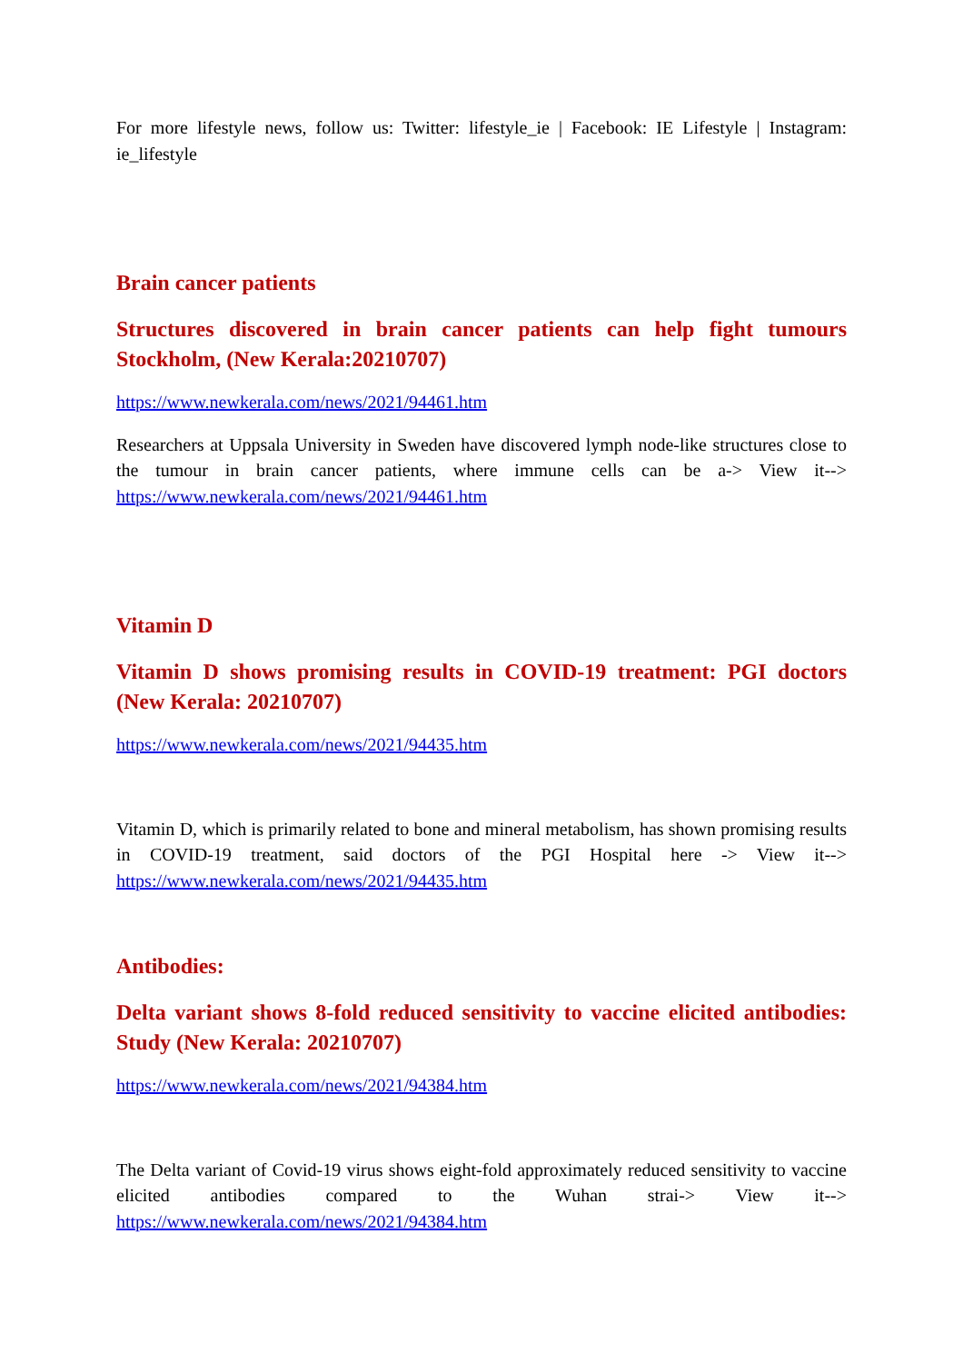For more lifestyle news, follow us: Twitter: lifestyle_ie | Facebook: IE Lifestyle | Instagram: ie_lifestyle
Brain cancer patients
Structures discovered in brain cancer patients can help fight tumours Stockholm, (New Kerala:20210707)
https://www.newkerala.com/news/2021/94461.htm
Researchers at Uppsala University in Sweden have discovered lymph node-like structures close to the tumour in brain cancer patients, where immune cells can be a-> View it--> https://www.newkerala.com/news/2021/94461.htm
Vitamin D
Vitamin D shows promising results in COVID-19 treatment: PGI doctors (New Kerala: 20210707)
https://www.newkerala.com/news/2021/94435.htm
Vitamin D, which is primarily related to bone and mineral metabolism, has shown promising results in COVID-19 treatment, said doctors of the PGI Hospital here -> View it--> https://www.newkerala.com/news/2021/94435.htm
Antibodies:
Delta variant shows 8-fold reduced sensitivity to vaccine elicited antibodies: Study (New Kerala: 20210707)
https://www.newkerala.com/news/2021/94384.htm
The Delta variant of Covid-19 virus shows eight-fold approximately reduced sensitivity to vaccine elicited antibodies compared to the Wuhan strai-> View it--> https://www.newkerala.com/news/2021/94384.htm